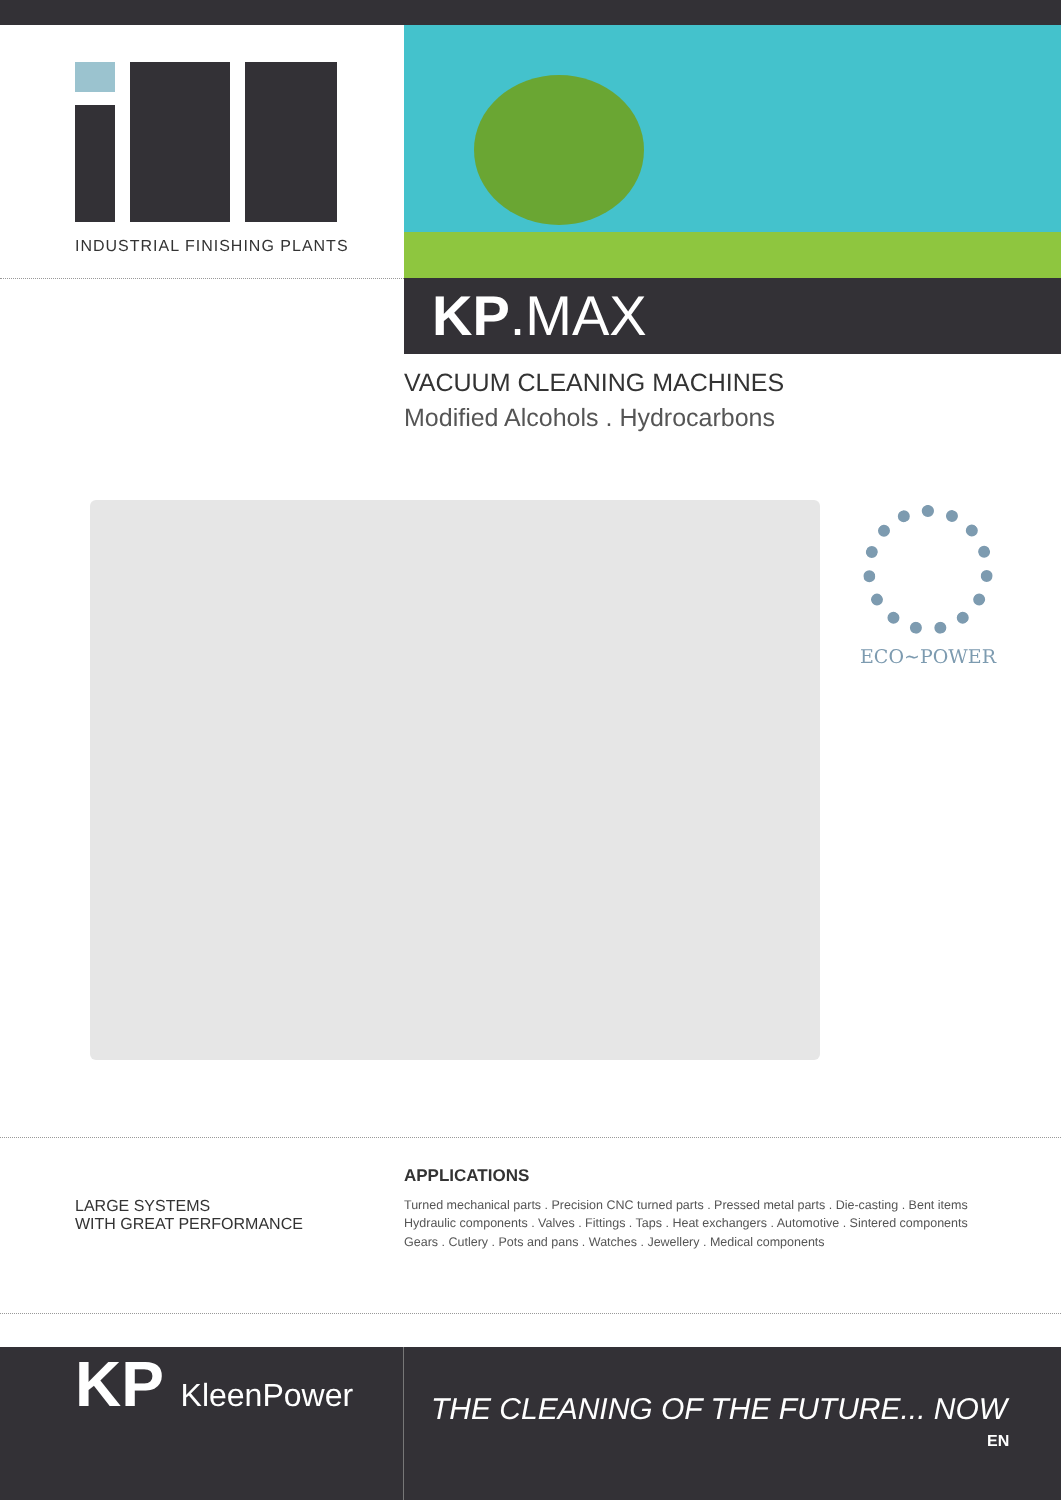INDUSTRIAL FINISHING PLANTS
KP.MAX
VACUUM CLEANING MACHINES
Modified Alcohols . Hydrocarbons
ECO~POWER
LARGE SYSTEMS
WITH GREAT PERFORMANCE
APPLICATIONS
Turned mechanical parts . Precision CNC turned parts . Pressed metal parts . Die-casting . Bent items
Hydraulic components . Valves . Fittings . Taps . Heat exchangers . Automotive . Sintered components
Gears . Cutlery . Pots and pans . Watches . Jewellery . Medical components
KP KleenPower
THE CLEANING OF THE FUTURE... NOW
EN